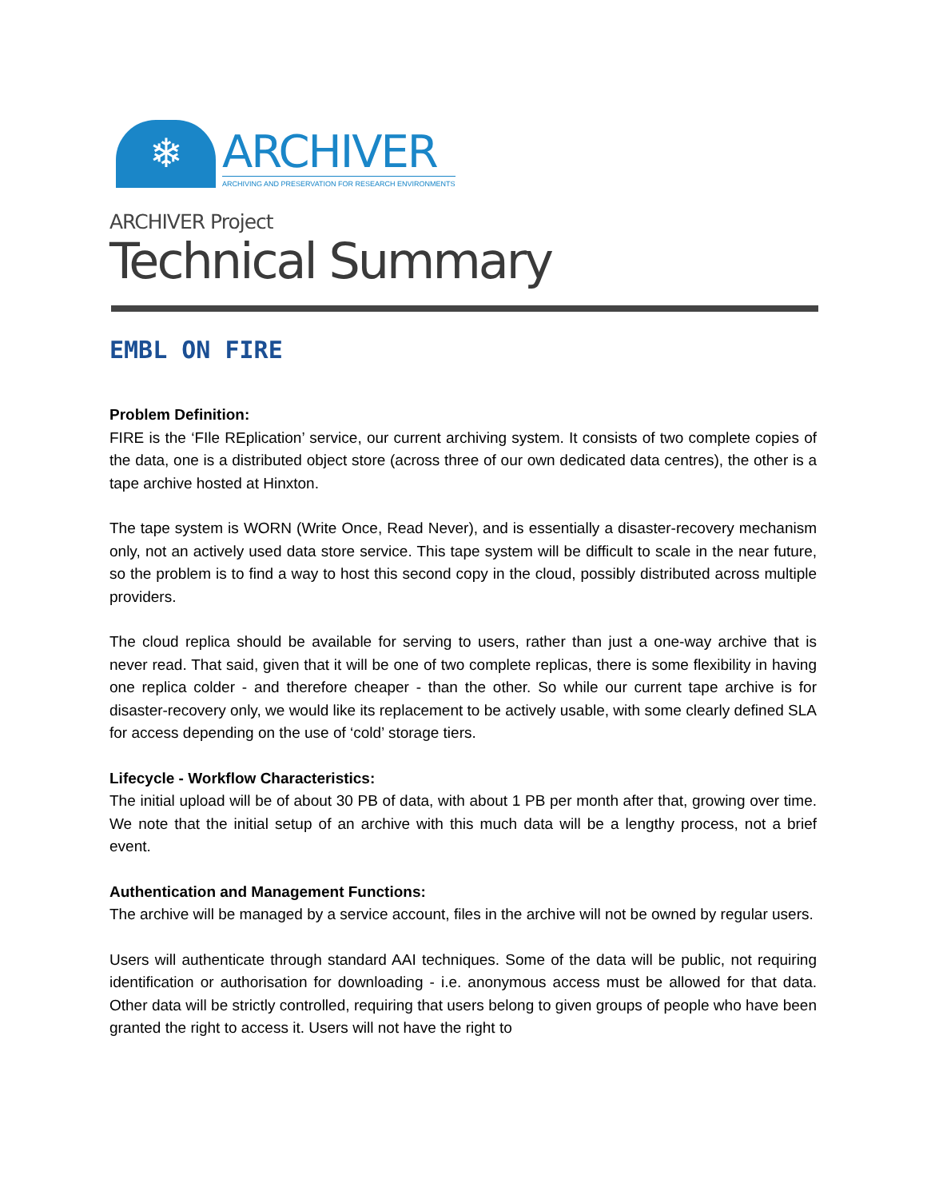❄
ARCHIVER
ARCHIVING AND PRESERVATION FOR RESEARCH ENVIRONMENTS
ARCHIVER Project
Technical Summary
EMBL ON FIRE
Problem Definition:
FIRE is the ‘FIle REplication’ service, our current archiving system. It consists of two complete copies of the data, one is a distributed object store (across three of our own dedicated data centres), the other is a tape archive hosted at Hinxton.
The tape system is WORN (Write Once, Read Never), and is essentially a disaster-recovery mechanism only, not an actively used data store service. This tape system will be difficult to scale in the near future, so the problem is to find a way to host this second copy in the cloud, possibly distributed across multiple providers.
The cloud replica should be available for serving to users, rather than just a one-way archive that is never read. That said, given that it will be one of two complete replicas, there is some flexibility in having one replica colder - and therefore cheaper - than the other. So while our current tape archive is for disaster-recovery only, we would like its replacement to be actively usable, with some clearly defined SLA for access depending on the use of ‘cold’ storage tiers.
Lifecycle - Workflow Characteristics:
The initial upload will be of about 30 PB of data, with about 1 PB per month after that, growing over time. We note that the initial setup of an archive with this much data will be a lengthy process, not a brief event.
Authentication and Management Functions:
The archive will be managed by a service account, files in the archive will not be owned by regular users.
Users will authenticate through standard AAI techniques. Some of the data will be public, not requiring identification or authorisation for downloading - i.e. anonymous access must be allowed for that data. Other data will be strictly controlled, requiring that users belong to given groups of people who have been granted the right to access it. Users will not have the right to